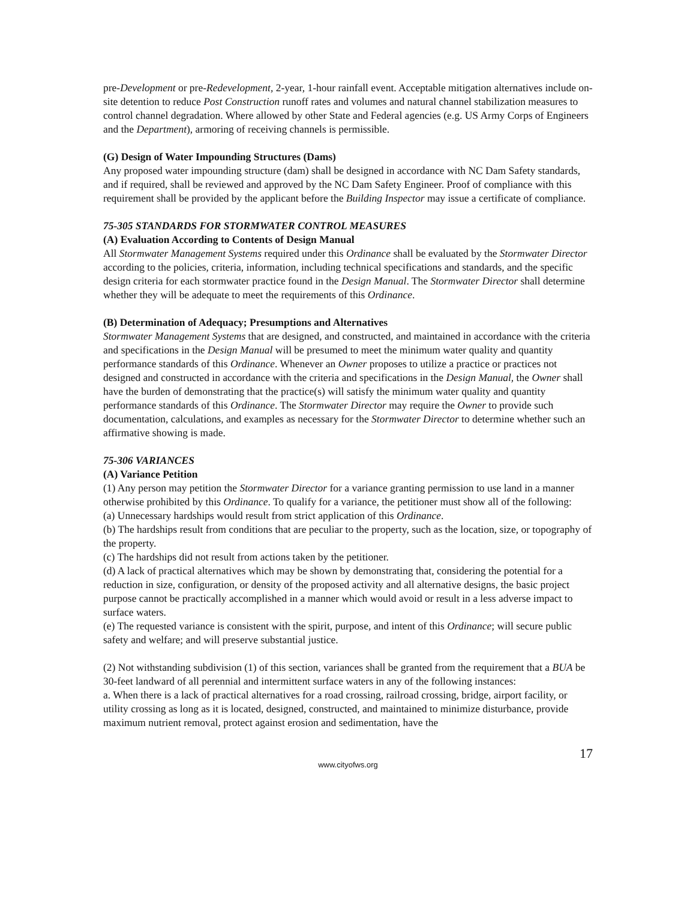pre-Development or pre-Redevelopment, 2-year, 1-hour rainfall event. Acceptable mitigation alternatives include on-site detention to reduce Post Construction runoff rates and volumes and natural channel stabilization measures to control channel degradation. Where allowed by other State and Federal agencies (e.g. US Army Corps of Engineers and the Department), armoring of receiving channels is permissible.
(G) Design of Water Impounding Structures (Dams)
Any proposed water impounding structure (dam) shall be designed in accordance with NC Dam Safety standards, and if required, shall be reviewed and approved by the NC Dam Safety Engineer. Proof of compliance with this requirement shall be provided by the applicant before the Building Inspector may issue a certificate of compliance.
75-305 STANDARDS FOR STORMWATER CONTROL MEASURES
(A) Evaluation According to Contents of Design Manual
All Stormwater Management Systems required under this Ordinance shall be evaluated by the Stormwater Director according to the policies, criteria, information, including technical specifications and standards, and the specific design criteria for each stormwater practice found in the Design Manual. The Stormwater Director shall determine whether they will be adequate to meet the requirements of this Ordinance.
(B) Determination of Adequacy; Presumptions and Alternatives
Stormwater Management Systems that are designed, and constructed, and maintained in accordance with the criteria and specifications in the Design Manual will be presumed to meet the minimum water quality and quantity performance standards of this Ordinance. Whenever an Owner proposes to utilize a practice or practices not designed and constructed in accordance with the criteria and specifications in the Design Manual, the Owner shall have the burden of demonstrating that the practice(s) will satisfy the minimum water quality and quantity performance standards of this Ordinance. The Stormwater Director may require the Owner to provide such documentation, calculations, and examples as necessary for the Stormwater Director to determine whether such an affirmative showing is made.
75-306 VARIANCES
(A) Variance Petition
(1) Any person may petition the Stormwater Director for a variance granting permission to use land in a manner otherwise prohibited by this Ordinance. To qualify for a variance, the petitioner must show all of the following:
(a) Unnecessary hardships would result from strict application of this Ordinance.
(b) The hardships result from conditions that are peculiar to the property, such as the location, size, or topography of the property.
(c) The hardships did not result from actions taken by the petitioner.
(d) A lack of practical alternatives which may be shown by demonstrating that, considering the potential for a reduction in size, configuration, or density of the proposed activity and all alternative designs, the basic project purpose cannot be practically accomplished in a manner which would avoid or result in a less adverse impact to surface waters.
(e) The requested variance is consistent with the spirit, purpose, and intent of this Ordinance; will secure public safety and welfare; and will preserve substantial justice.
(2) Not withstanding subdivision (1) of this section, variances shall be granted from the requirement that a BUA be 30-feet landward of all perennial and intermittent surface waters in any of the following instances:
a. When there is a lack of practical alternatives for a road crossing, railroad crossing, bridge, airport facility, or utility crossing as long as it is located, designed, constructed, and maintained to minimize disturbance, provide maximum nutrient removal, protect against erosion and sedimentation, have the
17
www.cityofws.org